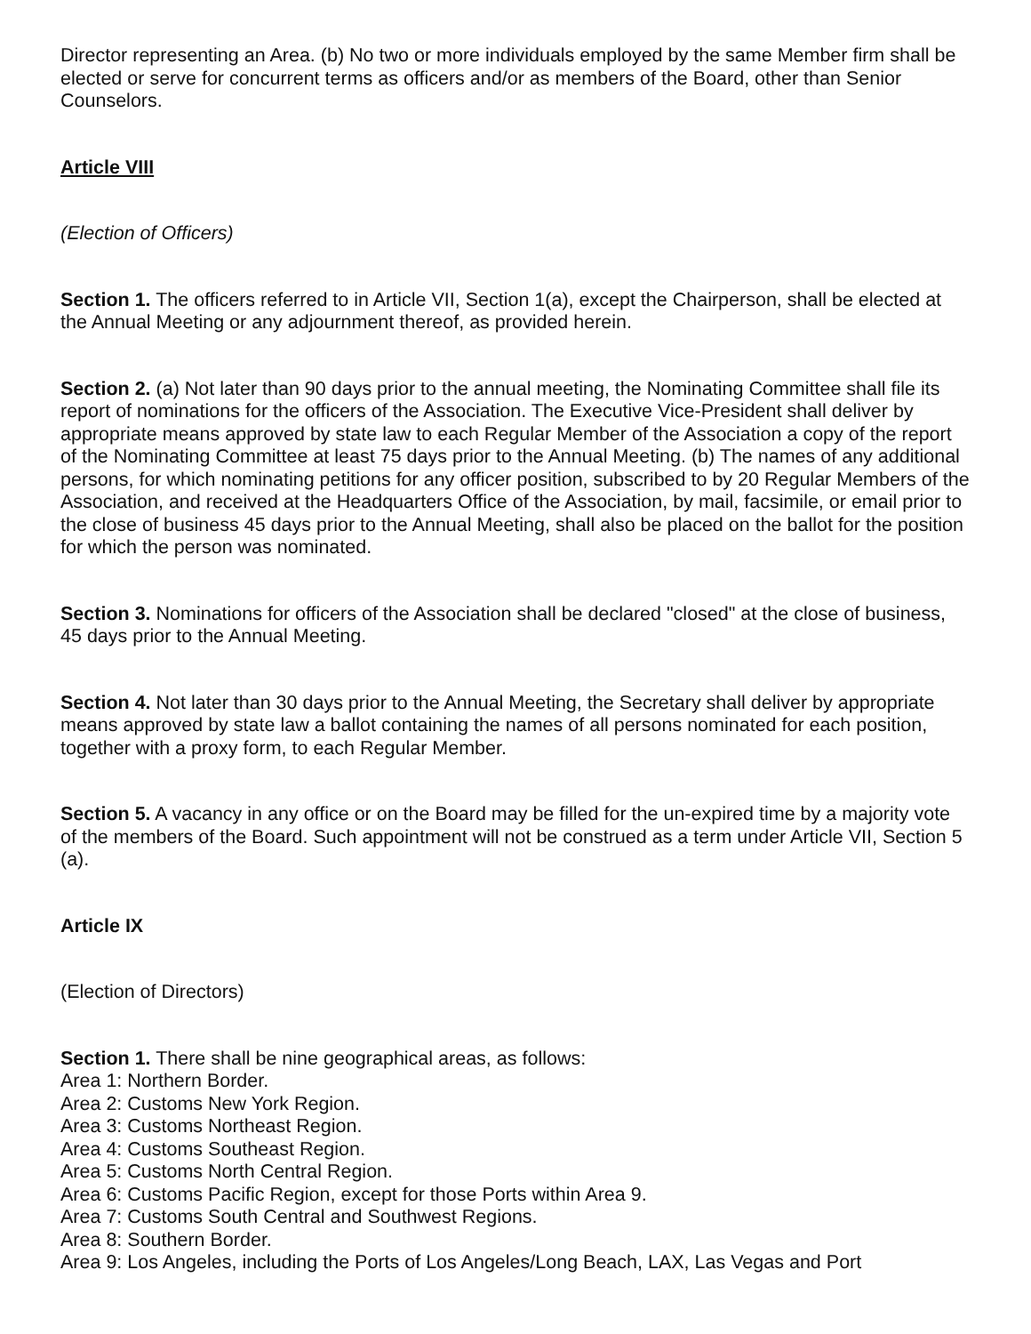Director representing an Area. (b) No two or more individuals employed by the same Member firm shall be elected or serve for concurrent terms as officers and/or as members of the Board, other than Senior Counselors.
Article VIII
(Election of Officers)
Section 1. The officers referred to in Article VII, Section 1(a), except the Chairperson, shall be elected at the Annual Meeting or any adjournment thereof, as provided herein.
Section 2. (a) Not later than 90 days prior to the annual meeting, the Nominating Committee shall file its report of nominations for the officers of the Association. The Executive Vice-President shall deliver by appropriate means approved by state law to each Regular Member of the Association a copy of the report of the Nominating Committee at least 75 days prior to the Annual Meeting. (b) The names of any additional persons, for which nominating petitions for any officer position, subscribed to by 20 Regular Members of the Association, and received at the Headquarters Office of the Association, by mail, facsimile, or email prior to the close of business 45 days prior to the Annual Meeting, shall also be placed on the ballot for the position for which the person was nominated.
Section 3. Nominations for officers of the Association shall be declared "closed" at the close of business, 45 days prior to the Annual Meeting.
Section 4. Not later than 30 days prior to the Annual Meeting, the Secretary shall deliver by appropriate means approved by state law a ballot containing the names of all persons nominated for each position, together with a proxy form, to each Regular Member.
Section 5. A vacancy in any office or on the Board may be filled for the un-expired time by a majority vote of the members of the Board. Such appointment will not be construed as a term under Article VII, Section 5 (a).
Article IX
(Election of Directors)
Section 1. There shall be nine geographical areas, as follows:
Area 1: Northern Border.
Area 2: Customs New York Region.
Area 3: Customs Northeast Region.
Area 4: Customs Southeast Region.
Area 5: Customs North Central Region.
Area 6: Customs Pacific Region, except for those Ports within Area 9.
Area 7: Customs South Central and Southwest Regions.
Area 8: Southern Border.
Area 9: Los Angeles, including the Ports of Los Angeles/Long Beach, LAX, Las Vegas and Port